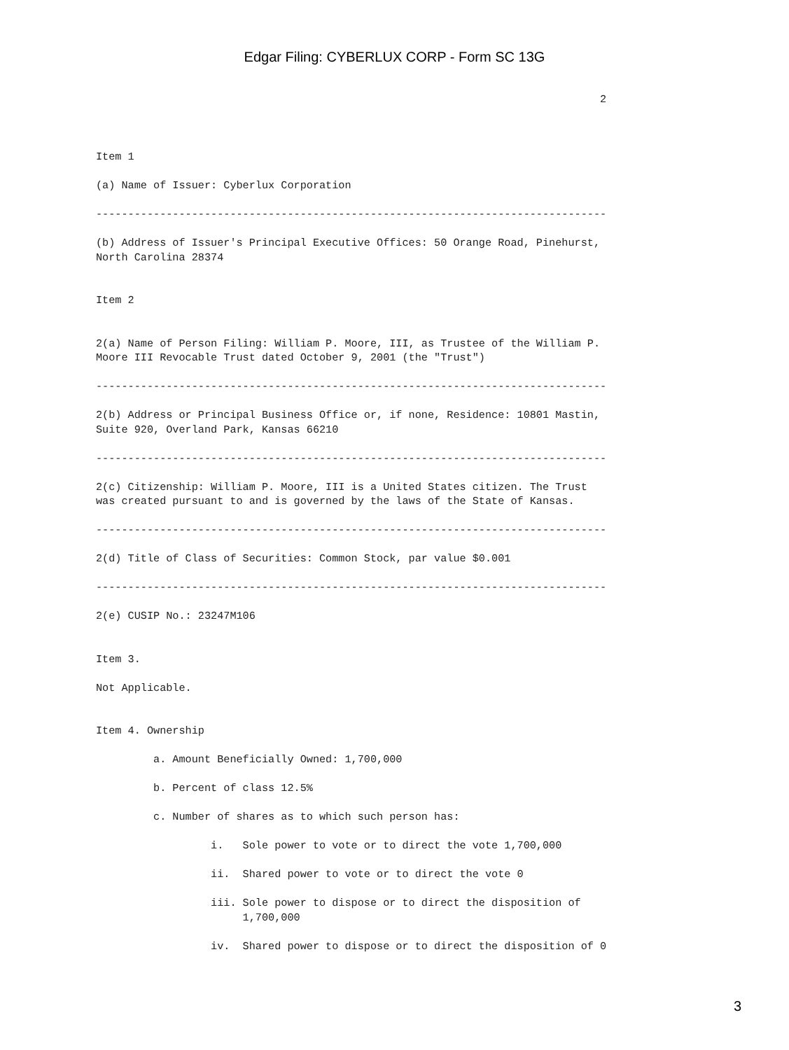Edgar Filing: CYBERLUX CORP - Form SC 13G
                                                                               2



Item 1

(a) Name of Issuer: Cyberlux Corporation

--------------------------------------------------------------------------------

(b) Address of Issuer's Principal Executive Offices: 50 Orange Road, Pinehurst,
North Carolina 28374


Item 2


2(a) Name of Person Filing: William P. Moore, III, as Trustee of the William P.
Moore III Revocable Trust dated October 9, 2001 (the "Trust")

--------------------------------------------------------------------------------

2(b) Address or Principal Business Office or, if none, Residence: 10801 Mastin,
Suite 920, Overland Park, Kansas 66210

--------------------------------------------------------------------------------

2(c) Citizenship: William P. Moore, III is a United States citizen. The Trust
was created pursuant to and is governed by the laws of the State of Kansas.

--------------------------------------------------------------------------------

2(d) Title of Class of Securities: Common Stock, par value $0.001

--------------------------------------------------------------------------------

2(e) CUSIP No.: 23247M106


Item 3.

Not Applicable.


Item 4. Ownership

         a. Amount Beneficially Owned: 1,700,000

         b. Percent of class 12.5%

         c. Number of shares as to which such person has:

                  i.   Sole power to vote or to direct the vote 1,700,000

                  ii.  Shared power to vote or to direct the vote 0

                  iii. Sole power to dispose or to direct the disposition of
                       1,700,000

                  iv.  Shared power to dispose or to direct the disposition of 0
3